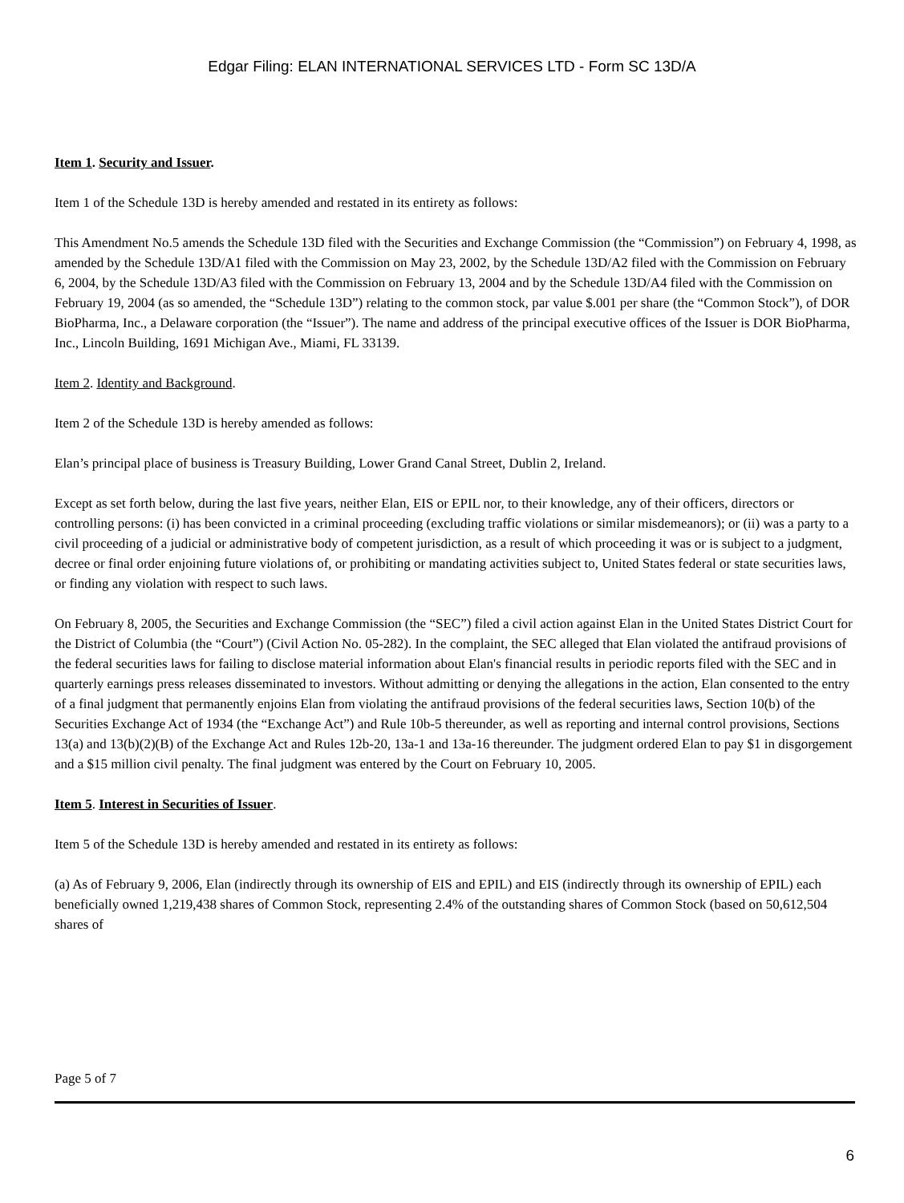Edgar Filing: ELAN INTERNATIONAL SERVICES LTD - Form SC 13D/A
Item 1. Security and Issuer.
Item 1 of the Schedule 13D is hereby amended and restated in its entirety as follows:
This Amendment No.5 amends the Schedule 13D filed with the Securities and Exchange Commission (the “Commission”) on February 4, 1998, as amended by the Schedule 13D/A1 filed with the Commission on May 23, 2002, by the Schedule 13D/A2 filed with the Commission on February 6, 2004, by the Schedule 13D/A3 filed with the Commission on February 13, 2004 and by the Schedule 13D/A4 filed with the Commission on February 19, 2004 (as so amended, the “Schedule 13D”) relating to the common stock, par value $.001 per share (the “Common Stock”), of DOR BioPharma, Inc., a Delaware corporation (the “Issuer”). The name and address of the principal executive offices of the Issuer is DOR BioPharma, Inc., Lincoln Building, 1691 Michigan Ave., Miami, FL 33139.
Item 2. Identity and Background.
Item 2 of the Schedule 13D is hereby amended as follows:
Elan’s principal place of business is Treasury Building, Lower Grand Canal Street, Dublin 2, Ireland.
Except as set forth below, during the last five years, neither Elan, EIS or EPIL nor, to their knowledge, any of their officers, directors or controlling persons: (i) has been convicted in a criminal proceeding (excluding traffic violations or similar misdemeanors); or (ii) was a party to a civil proceeding of a judicial or administrative body of competent jurisdiction, as a result of which proceeding it was or is subject to a judgment, decree or final order enjoining future violations of, or prohibiting or mandating activities subject to, United States federal or state securities laws, or finding any violation with respect to such laws.
On February 8, 2005, the Securities and Exchange Commission (the “SEC”) filed a civil action against Elan in the United States District Court for the District of Columbia (the “Court”) (Civil Action No. 05-282). In the complaint, the SEC alleged that Elan violated the antifraud provisions of the federal securities laws for failing to disclose material information about Elan's financial results in periodic reports filed with the SEC and in quarterly earnings press releases disseminated to investors. Without admitting or denying the allegations in the action, Elan consented to the entry of a final judgment that permanently enjoins Elan from violating the antifraud provisions of the federal securities laws, Section 10(b) of the Securities Exchange Act of 1934 (the “Exchange Act”) and Rule 10b-5 thereunder, as well as reporting and internal control provisions, Sections 13(a) and 13(b)(2)(B) of the Exchange Act and Rules 12b-20, 13a-1 and 13a-16 thereunder. The judgment ordered Elan to pay $1 in disgorgement and a $15 million civil penalty. The final judgment was entered by the Court on February 10, 2005.
Item 5. Interest in Securities of Issuer.
Item 5 of the Schedule 13D is hereby amended and restated in its entirety as follows:
(a) As of February 9, 2006, Elan (indirectly through its ownership of EIS and EPIL) and EIS (indirectly through its ownership of EPIL) each beneficially owned 1,219,438 shares of Common Stock, representing 2.4% of the outstanding shares of Common Stock (based on 50,612,504 shares of
Page 5 of 7
6